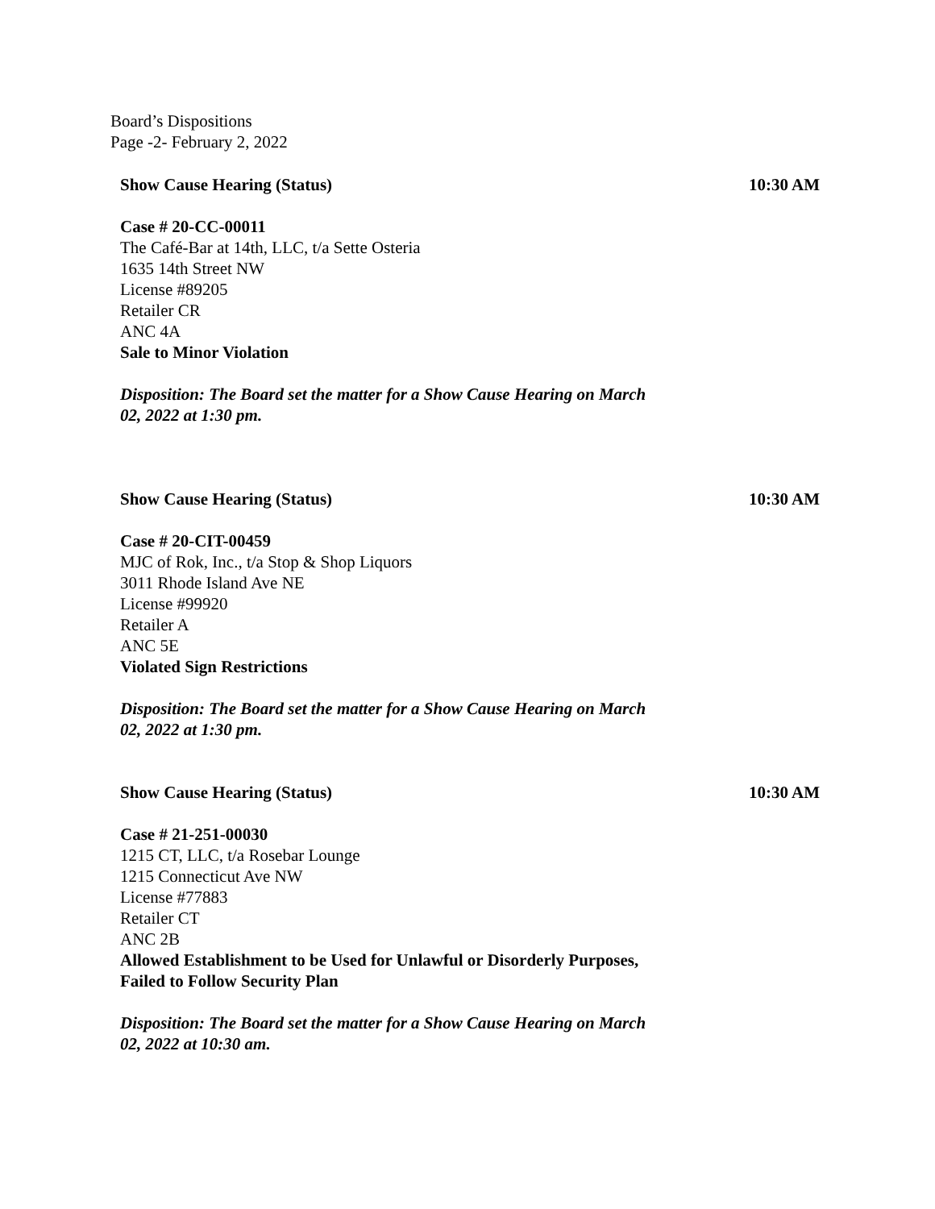Board’s Dispositions
Page -2- February 2, 2022
Show Cause Hearing (Status) 10:30 AM
Case # 20-CC-00011
The Café-Bar at 14th, LLC, t/a Sette Osteria
1635 14th Street NW
License #89205
Retailer CR
ANC 4A
Sale to Minor Violation
Disposition: The Board set the matter for a Show Cause Hearing on March
02, 2022 at 1:30 pm.
Show Cause Hearing (Status) 10:30 AM
Case # 20-CIT-00459
MJC of Rok, Inc., t/a Stop & Shop Liquors
3011 Rhode Island Ave NE
License #99920
Retailer A
ANC 5E
Violated Sign Restrictions
Disposition: The Board set the matter for a Show Cause Hearing on March
02, 2022 at 1:30 pm.
Show Cause Hearing (Status) 10:30 AM
Case # 21-251-00030
1215 CT, LLC, t/a Rosebar Lounge
1215 Connecticut Ave NW
License #77883
Retailer CT
ANC 2B
Allowed Establishment to be Used for Unlawful or Disorderly Purposes,
Failed to Follow Security Plan
Disposition: The Board set the matter for a Show Cause Hearing on March
02, 2022 at 10:30 am.